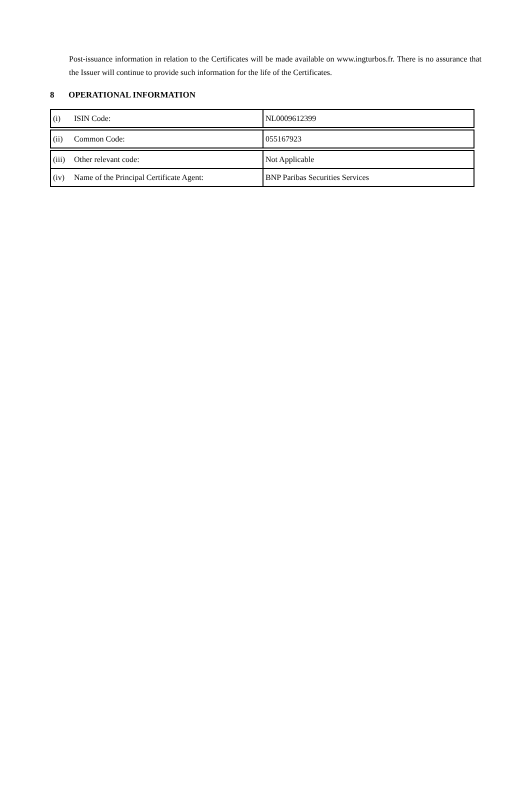Post-issuance information in relation to the Certificates will be made available on www.ingturbos.fr. There is no assurance that the Issuer will continue to provide such information for the life of the Certificates.
8 OPERATIONAL INFORMATION
| (i) ISIN Code: | NL0009612399 |
| (ii) Common Code: | 055167923 |
| (iii) Other relevant code: | Not Applicable |
| (iv) Name of the Principal Certificate Agent: | BNP Paribas Securities Services |